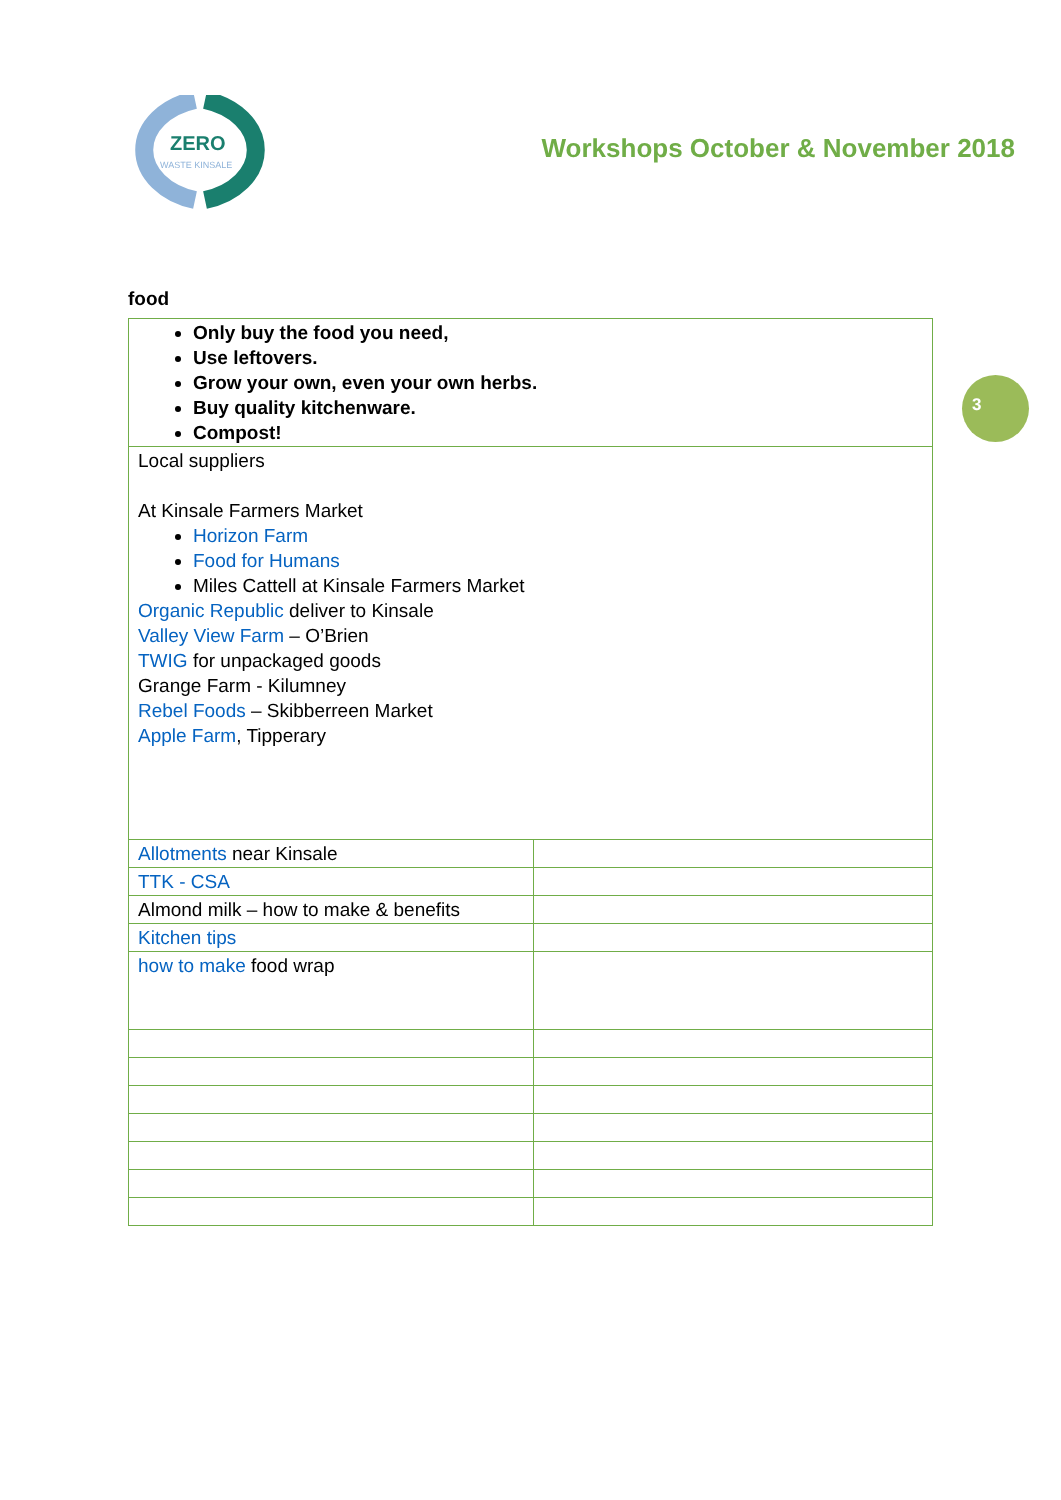ZERO
WASTE KINSALE
Workshops October & November 2018
3
food
| Only buy the food you need, Use leftovers. Grow your own, even your own herbs. Buy quality kitchenware. Compost! | |
| Local suppliers At Kinsale Farmers Market Horizon Farm Food for Humans Miles Cattell at Kinsale Farmers Market Organic Republic deliver to Kinsale Valley View Farm – O’Brien TWIG for unpackaged goods Grange Farm - Kilumney Rebel Foods – Skibberreen Market Apple Farm , Tipperary | |
| Allotments near Kinsale | |
| TTK - CSA | |
| Almond milk – how to make & benefits | |
| Kitchen tips | |
| how to make food wrap | |